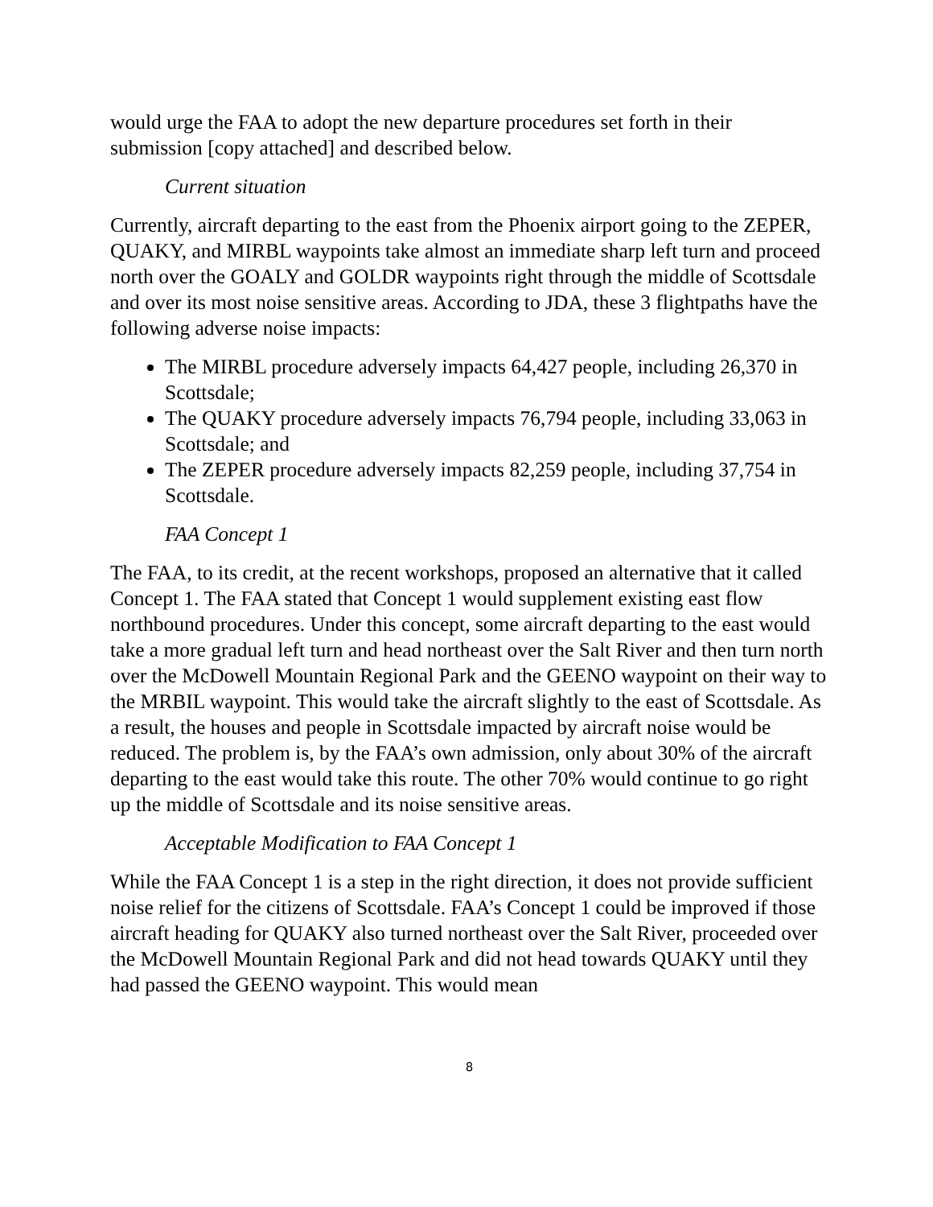would urge the FAA to adopt the new departure procedures set forth in their submission [copy attached] and described below.
Current situation
Currently, aircraft departing to the east from the Phoenix airport going to the ZEPER, QUAKY, and MIRBL waypoints take almost an immediate sharp left turn and proceed north over the GOALY and GOLDR waypoints right through the middle of Scottsdale and over its most noise sensitive areas. According to JDA, these 3 flightpaths have the following adverse noise impacts:
The MIRBL procedure adversely impacts 64,427 people, including 26,370 in Scottsdale;
The QUAKY procedure adversely impacts 76,794 people, including 33,063 in Scottsdale; and
The ZEPER procedure adversely impacts 82,259 people, including 37,754 in Scottsdale.
FAA Concept 1
The FAA, to its credit, at the recent workshops, proposed an alternative that it called Concept 1. The FAA stated that Concept 1 would supplement existing east flow northbound procedures. Under this concept, some aircraft departing to the east would take a more gradual left turn and head northeast over the Salt River and then turn north over the McDowell Mountain Regional Park and the GEENO waypoint on their way to the MRBIL waypoint. This would take the aircraft slightly to the east of Scottsdale. As a result, the houses and people in Scottsdale impacted by aircraft noise would be reduced. The problem is, by the FAA’s own admission, only about 30% of the aircraft departing to the east would take this route. The other 70% would continue to go right up the middle of Scottsdale and its noise sensitive areas.
Acceptable Modification to FAA Concept 1
While the FAA Concept 1 is a step in the right direction, it does not provide sufficient noise relief for the citizens of Scottsdale. FAA’s Concept 1 could be improved if those aircraft heading for QUAKY also turned northeast over the Salt River, proceeded over the McDowell Mountain Regional Park and did not head towards QUAKY until they had passed the GEENO waypoint. This would mean
8